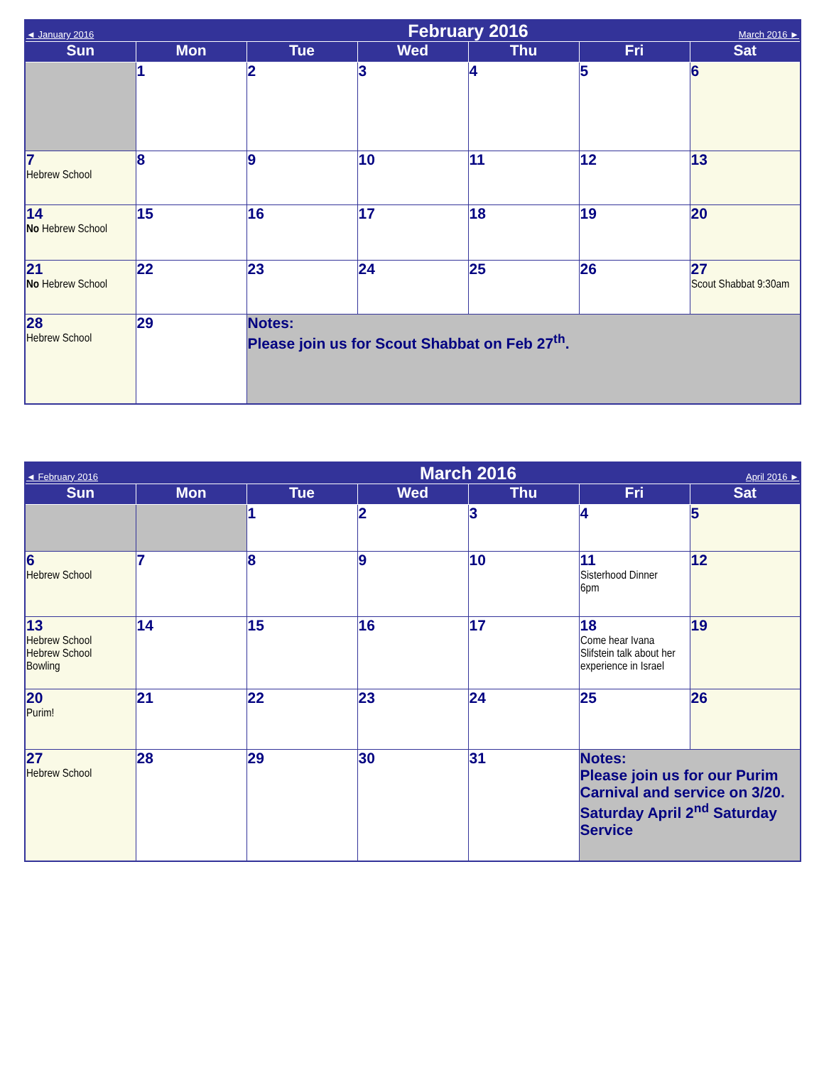| ◄ January 2016 | | February 2016 | | | | March 2016 ► |
| Sun | Mon | Tue | Wed | Thu | Fri | Sat |
| | 1 | 2 | 3 | 4 | 5 | 6 |
| 7 Hebrew School | 8 | 9 | 10 | 11 | 12 | 13 |
| 14 No Hebrew School | 15 | 16 | 17 | 18 | 19 | 20 |
| 21 No Hebrew School | 22 | 23 | 24 | 25 | 26 | 27 Scout Shabbat 9:30am |
| 28 Hebrew School | 29 | Notes: Please join us for Scout Shabbat on Feb 27<sup>th</sup>. | | | | |
| ◄ February 2016 | | March 2016 | | | | April 2016 ► |
| Sun | Mon | Tue | Wed | Thu | Fri | Sat |
| | | 1 | 2 | 3 | 4 | 5 |
| 6 Hebrew School | 7 | 8 | 9 | 10 | 11 Sisterhood Dinner 6pm | 12 |
| 13 Hebrew School Hebrew School Bowling | 14 | 15 | 16 | 17 | 18 Come hear Ivana Slifstein talk about her experience in Israel | 19 |
| 20 Purim! | 21 | 22 | 23 | 24 | 25 | 26 |
| 27 Hebrew School | 28 | 29 | 30 | 31 | Notes: Please join us for our Purim Carnival and service on 3/20. Saturday April 2<sup>nd</sup> Saturday Service | |